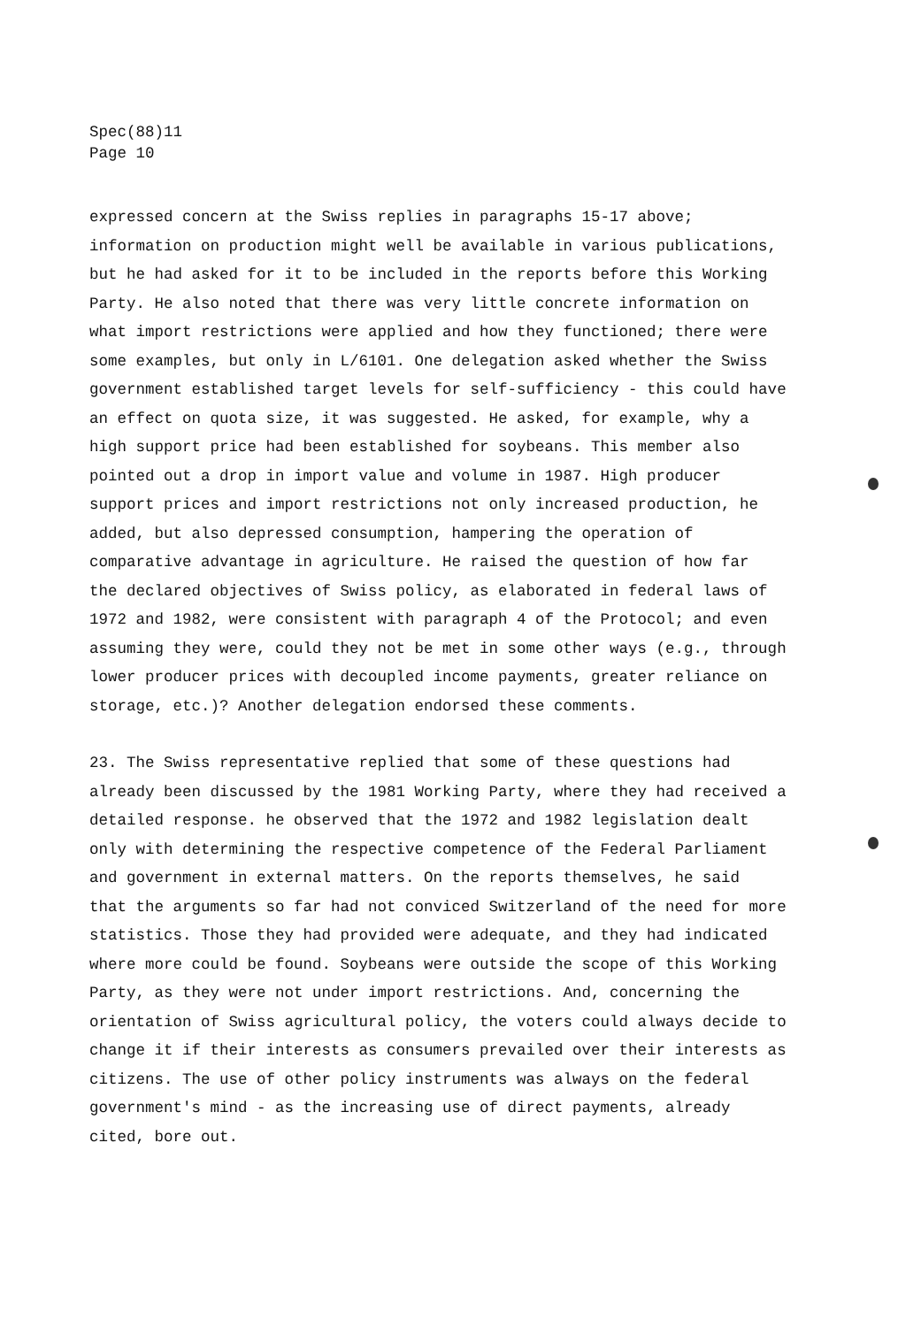Spec(88)11
Page 10
expressed concern at the Swiss replies in paragraphs 15-17 above; information on production might well be available in various publications, but he had asked for it to be included in the reports before this Working Party. He also noted that there was very little concrete information on what import restrictions were applied and how they functioned; there were some examples, but only in L/6101. One delegation asked whether the Swiss government established target levels for self-sufficiency - this could have an effect on quota size, it was suggested. He asked, for example, why a high support price had been established for soybeans. This member also pointed out a drop in import value and volume in 1987. High producer support prices and import restrictions not only increased production, he added, but also depressed consumption, hampering the operation of comparative advantage in agriculture. He raised the question of how far the declared objectives of Swiss policy, as elaborated in federal laws of 1972 and 1982, were consistent with paragraph 4 of the Protocol; and even assuming they were, could they not be met in some other ways (e.g., through lower producer prices with decoupled income payments, greater reliance on storage, etc.)? Another delegation endorsed these comments.
23. The Swiss representative replied that some of these questions had already been discussed by the 1981 Working Party, where they had received a detailed response. he observed that the 1972 and 1982 legislation dealt only with determining the respective competence of the Federal Parliament and government in external matters. On the reports themselves, he said that the arguments so far had not conviced Switzerland of the need for more statistics. Those they had provided were adequate, and they had indicated where more could be found. Soybeans were outside the scope of this Working Party, as they were not under import restrictions. And, concerning the orientation of Swiss agricultural policy, the voters could always decide to change it if their interests as consumers prevailed over their interests as citizens. The use of other policy instruments was always on the federal government's mind - as the increasing use of direct payments, already cited, bore out.